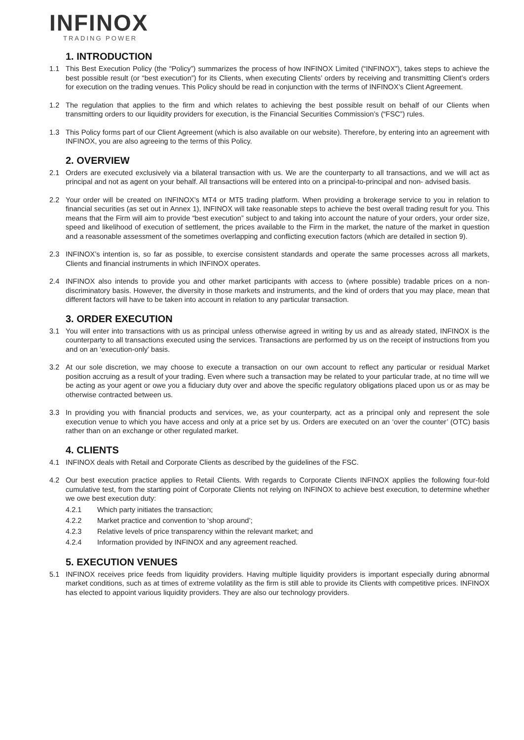INFINOX
TRADING POWER
1. INTRODUCTION
1.1 This Best Execution Policy (the “Policy”) summarizes the process of how INFINOX Limited (“INFINOX”), takes steps to achieve the best possible result (or “best execution”) for its Clients, when executing Clients’ orders by receiving and transmitting Client’s orders for execution on the trading venues. This Policy should be read in conjunction with the terms of INFINOX’s Client Agreement.
1.2 The regulation that applies to the firm and which relates to achieving the best possible result on behalf of our Clients when transmitting orders to our liquidity providers for execution, is the Financial Securities Commission’s (“FSC”) rules.
1.3 This Policy forms part of our Client Agreement (which is also available on our website). Therefore, by entering into an agreement with INFINOX, you are also agreeing to the terms of this Policy.
2. OVERVIEW
2.1 Orders are executed exclusively via a bilateral transaction with us. We are the counterparty to all transactions, and we will act as principal and not as agent on your behalf. All transactions will be entered into on a principal-to-principal and non- advised basis.
2.2 Your order will be created on INFINOX’s MT4 or MT5 trading platform. When providing a brokerage service to you in relation to financial securities (as set out in Annex 1), INFINOX will take reasonable steps to achieve the best overall trading result for you. This means that the Firm will aim to provide “best execution” subject to and taking into account the nature of your orders, your order size, speed and likelihood of execution of settlement, the prices available to the Firm in the market, the nature of the market in question and a reasonable assessment of the sometimes overlapping and conflicting execution factors (which are detailed in section 9).
2.3 INFINOX’s intention is, so far as possible, to exercise consistent standards and operate the same processes across all markets, Clients and financial instruments in which INFINOX operates.
2.4 INFINOX also intends to provide you and other market participants with access to (where possible) tradable prices on a non-discriminatory basis. However, the diversity in those markets and instruments, and the kind of orders that you may place, mean that different factors will have to be taken into account in relation to any particular transaction.
3. ORDER EXECUTION
3.1 You will enter into transactions with us as principal unless otherwise agreed in writing by us and as already stated, INFINOX is the counterparty to all transactions executed using the services. Transactions are performed by us on the receipt of instructions from you and on an ‘execution-only’ basis.
3.2 At our sole discretion, we may choose to execute a transaction on our own account to reflect any particular or residual Market position accruing as a result of your trading. Even where such a transaction may be related to your particular trade, at no time will we be acting as your agent or owe you a fiduciary duty over and above the specific regulatory obligations placed upon us or as may be otherwise contracted between us.
3.3 In providing you with financial products and services, we, as your counterparty, act as a principal only and represent the sole execution venue to which you have access and only at a price set by us. Orders are executed on an ‘over the counter’ (OTC) basis rather than on an exchange or other regulated market.
4. CLIENTS
4.1 INFINOX deals with Retail and Corporate Clients as described by the guidelines of the FSC.
4.2 Our best execution practice applies to Retail Clients. With regards to Corporate Clients INFINOX applies the following four-fold cumulative test, from the starting point of Corporate Clients not relying on INFINOX to achieve best execution, to determine whether we owe best execution duty:
4.2.1 Which party initiates the transaction;
4.2.2 Market practice and convention to ‘shop around’;
4.2.3 Relative levels of price transparency within the relevant market; and
4.2.4 Information provided by INFINOX and any agreement reached.
5. EXECUTION VENUES
5.1 INFINOX receives price feeds from liquidity providers. Having multiple liquidity providers is important especially during abnormal market conditions, such as at times of extreme volatility as the firm is still able to provide its Clients with competitive prices. INFINOX has elected to appoint various liquidity providers. They are also our technology providers.